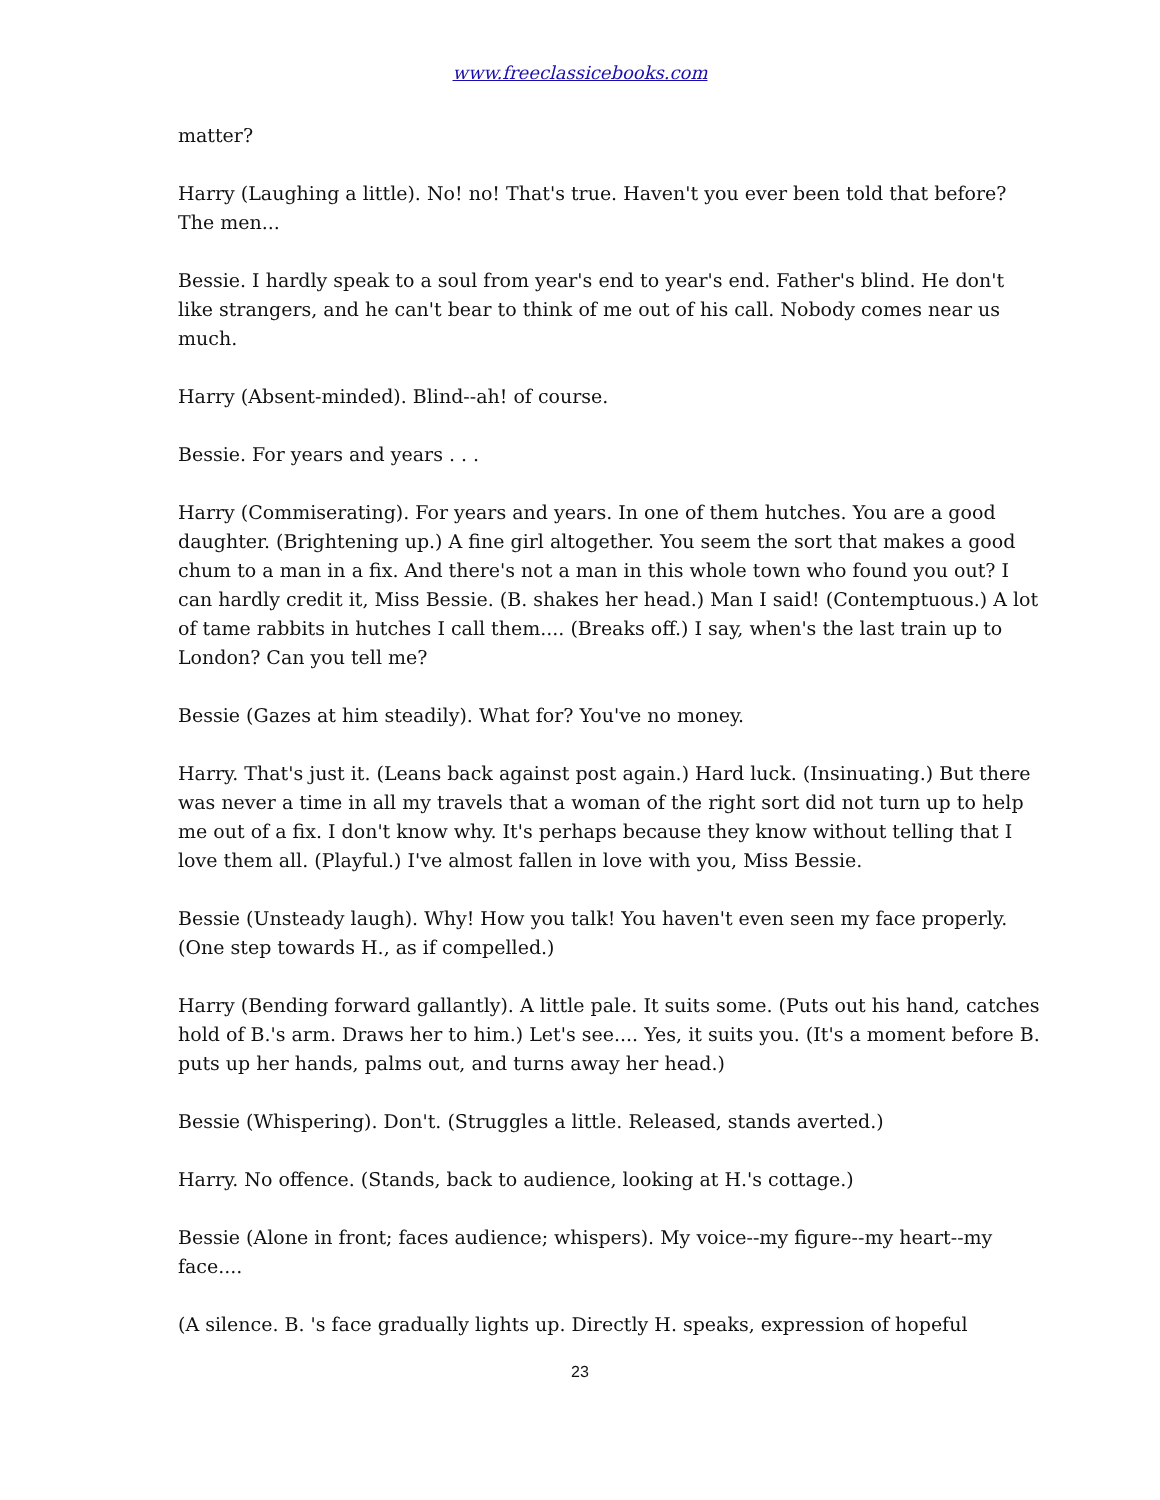www.freeclassicebooks.com
matter?
Harry (Laughing a little). No! no! That's true. Haven't you ever been told that before? The men...
Bessie. I hardly speak to a soul from year's end to year's end. Father's blind. He don't like strangers, and he can't bear to think of me out of his call. Nobody comes near us much.
Harry (Absent-minded). Blind--ah! of course.
Bessie. For years and years . . .
Harry (Commiserating). For years and years. In one of them hutches. You are a good daughter. (Brightening up.) A fine girl altogether. You seem the sort that makes a good chum to a man in a fix. And there's not a man in this whole town who found you out? I can hardly credit it, Miss Bessie. (B. shakes her head.) Man I said! (Contemptuous.) A lot of tame rabbits in hutches I call them.... (Breaks off.) I say, when's the last train up to London? Can you tell me?
Bessie (Gazes at him steadily). What for? You've no money.
Harry. That's just it. (Leans back against post again.) Hard luck. (Insinuating.) But there was never a time in all my travels that a woman of the right sort did not turn up to help me out of a fix. I don't know why. It's perhaps because they know without telling that I love them all. (Playful.) I've almost fallen in love with you, Miss Bessie.
Bessie (Unsteady laugh). Why! How you talk! You haven't even seen my face properly. (One step towards H., as if compelled.)
Harry (Bending forward gallantly). A little pale. It suits some. (Puts out his hand, catches hold of B.'s arm. Draws her to him.) Let's see.... Yes, it suits you. (It's a moment before B. puts up her hands, palms out, and turns away her head.)
Bessie (Whispering). Don't. (Struggles a little. Released, stands averted.)
Harry. No offence. (Stands, back to audience, looking at H.'s cottage.)
Bessie (Alone in front; faces audience; whispers). My voice--my figure--my heart--my face....
(A silence. B. 's face gradually lights up. Directly H. speaks, expression of hopeful
23